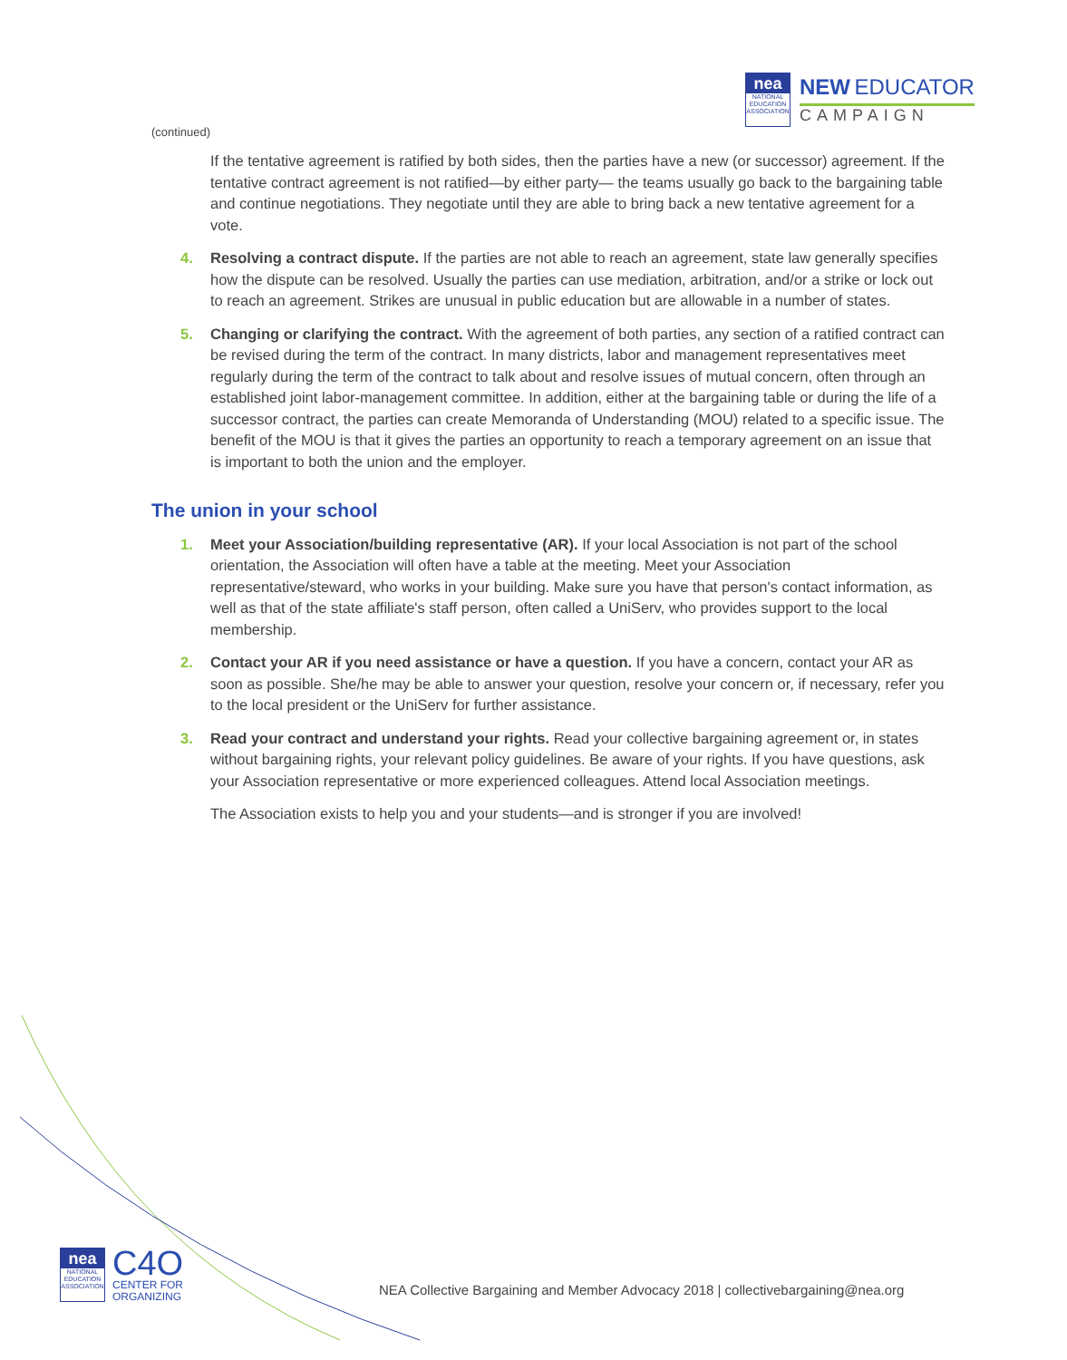nea
NATIONAL EDUCATION ASSOCIATION
NEW EDUCATOR
CAMPAIGN
(continued)
If the tentative agreement is ratified by both sides, then the parties have a new (or successor) agreement. If the tentative contract agreement is not ratified—by either party— the teams usually go back to the bargaining table and continue negotiations. They negotiate until they are able to bring back a new tentative agreement for a vote.
4. Resolving a contract dispute. If the parties are not able to reach an agreement, state law generally specifies how the dispute can be resolved. Usually the parties can use mediation, arbitration, and/or a strike or lock out to reach an agreement. Strikes are unusual in public education but are allowable in a number of states.
5. Changing or clarifying the contract. With the agreement of both parties, any section of a ratified contract can be revised during the term of the contract. In many districts, labor and management representatives meet regularly during the term of the contract to talk about and resolve issues of mutual concern, often through an established joint labor-management committee. In addition, either at the bargaining table or during the life of a successor contract, the parties can create Memoranda of Understanding (MOU) related to a specific issue. The benefit of the MOU is that it gives the parties an opportunity to reach a temporary agreement on an issue that is important to both the union and the employer.
The union in your school
1. Meet your Association/building representative (AR). If your local Association is not part of the school orientation, the Association will often have a table at the meeting. Meet your Association representative/steward, who works in your building. Make sure you have that person's contact information, as well as that of the state affiliate's staff person, often called a UniServ, who provides support to the local membership.
2. Contact your AR if you need assistance or have a question. If you have a concern, contact your AR as soon as possible. She/he may be able to answer your question, resolve your concern or, if necessary, refer you to the local president or the UniServ for further assistance.
3. Read your contract and understand your rights. Read your collective bargaining agreement or, in states without bargaining rights, your relevant policy guidelines. Be aware of your rights. If you have questions, ask your Association representative or more experienced colleagues. Attend local Association meetings.
The Association exists to help you and your students—and is stronger if you are involved!
nea
NATIONAL EDUCATION ASSOCIATION
C4O
CENTER FOR
ORGANIZING
NEA Collective Bargaining and Member Advocacy 2018 | collectivebargaining@nea.org